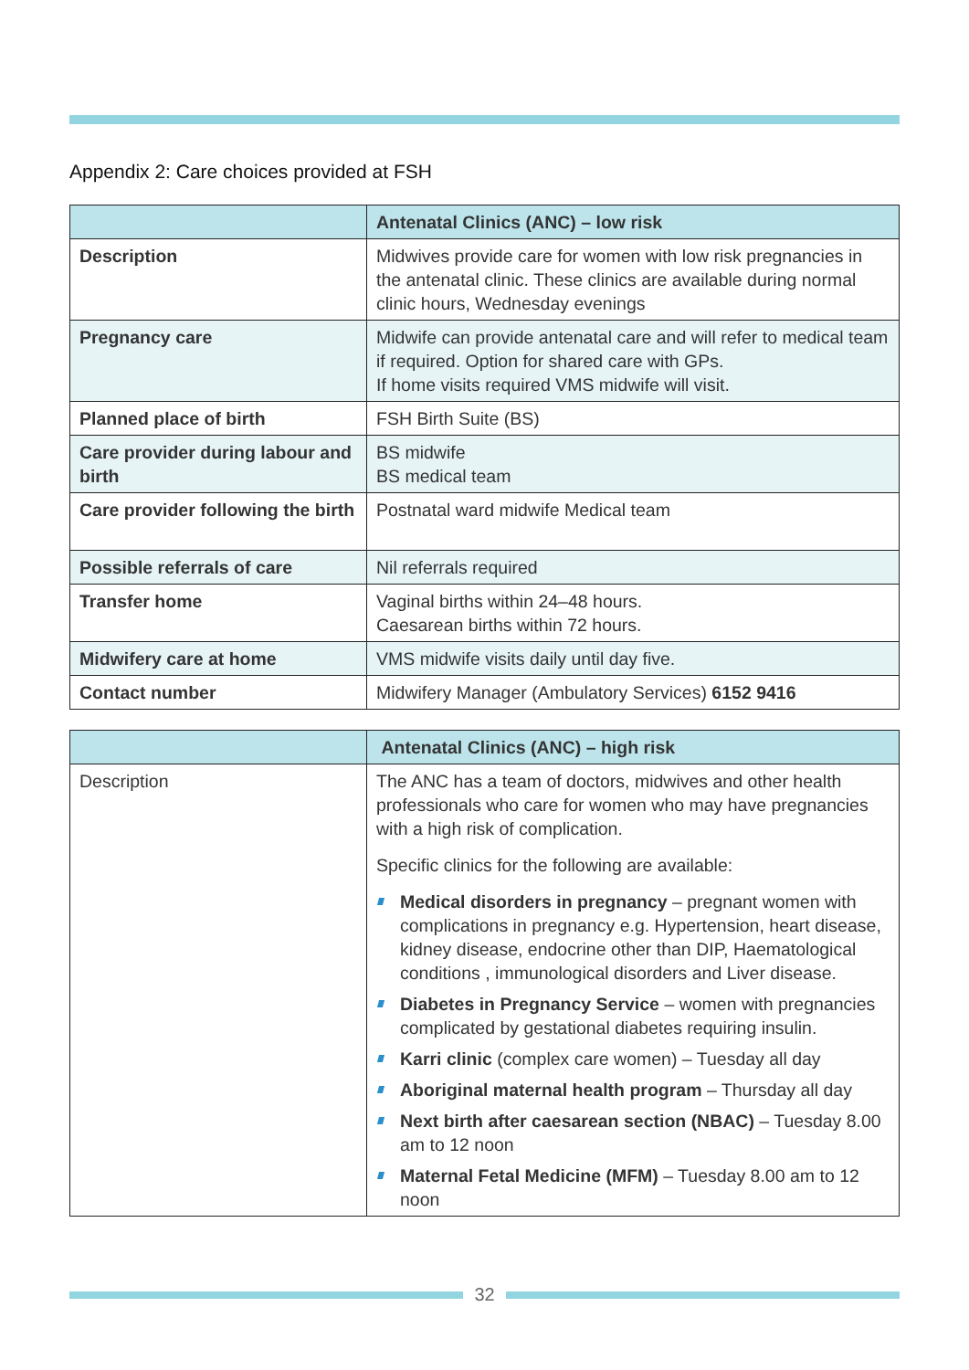Appendix 2: Care choices provided at FSH
| | Antenatal Clinics (ANC) – low risk |
| --- | --- |
| Description | Midwives provide care for women with low risk pregnancies in the antenatal clinic. These clinics are available during normal clinic hours, Wednesday evenings |
| Pregnancy care | Midwife can provide antenatal care and will refer to medical team if required. Option for shared care with GPs. If home visits required VMS midwife will visit. |
| Planned place of birth | FSH Birth Suite (BS) |
| Care provider during labour and birth | BS midwife BS medical team |
| Care provider following the birth | Postnatal ward midwife Medical team |
| Possible referrals of care | Nil referrals required |
| Transfer home | Vaginal births within 24–48 hours. Caesarean births within 72 hours. |
| Midwifery care at home | VMS midwife visits daily until day five. |
| Contact number | Midwifery Manager (Ambulatory Services) 6152 9416 |
| | Antenatal Clinics (ANC) – high risk |
| --- | --- |
| Description | The ANC has a team of doctors, midwives and other health professionals who care for women who may have pregnancies with a high risk of complication. Specific clinics for the following are available: Medical disorders in pregnancy – pregnant women with complications in pregnancy e.g. Hypertension, heart disease, kidney disease, endocrine other than DIP, Haematological conditions , immunological disorders and Liver disease. Diabetes in Pregnancy Service – women with pregnancies complicated by gestational diabetes requiring insulin. Karri clinic (complex care women) – Tuesday all day Aboriginal maternal health program – Thursday all day Next birth after caesarean section (NBAC) – Tuesday 8.00 am to 12 noon Maternal Fetal Medicine (MFM) – Tuesday 8.00 am to 12 noon |
32